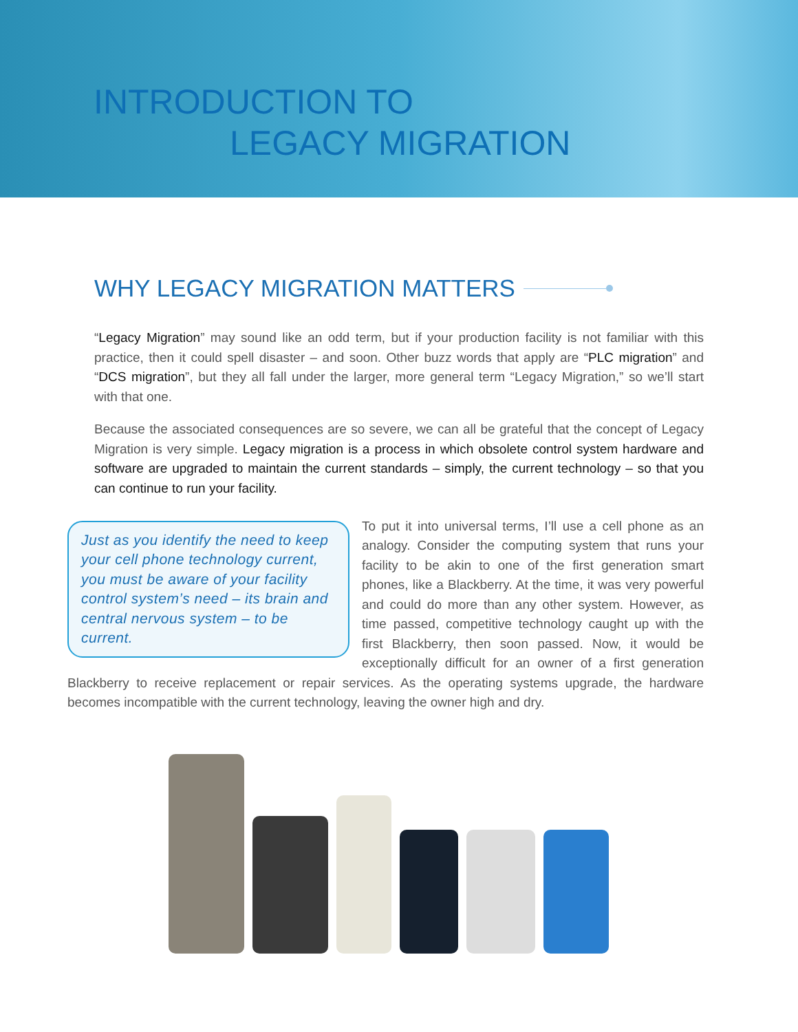INTRODUCTION TO
LEGACY MIGRATION
WHY LEGACY MIGRATION MATTERS
“Legacy Migration” may sound like an odd term, but if your production facility is not familiar with this practice, then it could spell disaster – and soon. Other buzz words that apply are “PLC migration” and “DCS migration”, but they all fall under the larger, more general term “Legacy Migration,” so we’ll start with that one.
Because the associated consequences are so severe, we can all be grateful that the concept of Legacy Migration is very simple. Legacy migration is a process in which obsolete control system hardware and software are upgraded to maintain the current standards – simply, the current technology – so that you can continue to run your facility.
Just as you identify the need to keep your cell phone technology current, you must be aware of your facility control system’s need – its brain and central nervous system – to be current.
To put it into universal terms, I’ll use a cell phone as an analogy. Consider the computing system that runs your facility to be akin to one of the first generation smart phones, like a Blackberry. At the time, it was very powerful and could do more than any other system. However, as time passed, competitive technology caught up with the first Blackberry, then soon passed. Now, it would be exceptionally difficult for an owner of a first generation Blackberry to receive replacement or repair services. As the operating systems upgrade, the hardware becomes incompatible with the current technology, leaving the owner high and dry.